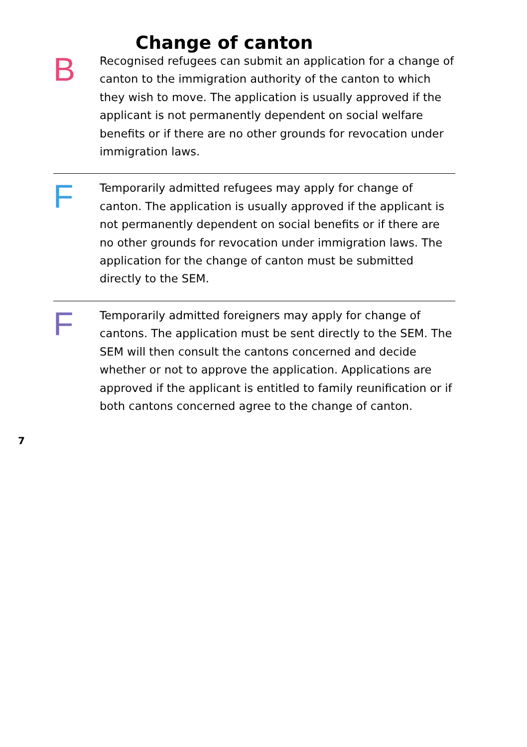Change of canton
B
Recognised refugees can submit an application for a change of canton to the immigration authority of the canton to which they wish to move. The application is usually approved if the applicant is not permanently dependent on social welfare benefits or if there are no other grounds for revo­cation under immigration laws.
F
Temporarily admitted refugees may apply for change of canton. The application is usually approved if the applicant is not permanently dependent on social benefits or if there are no other grounds for revocation under immigra­tion laws. The application for the change of canton must be submitted directly to the SEM.
F
Temporarily admitted foreigners may apply for change of cantons. The application must be sent directly to the SEM. The SEM will then consult the cantons concerned and decide whether or not to approve the application. Applications are approved if the applicant is entitled to family reunifi­cation or if both cantons concerned agree to the change of canton.
7